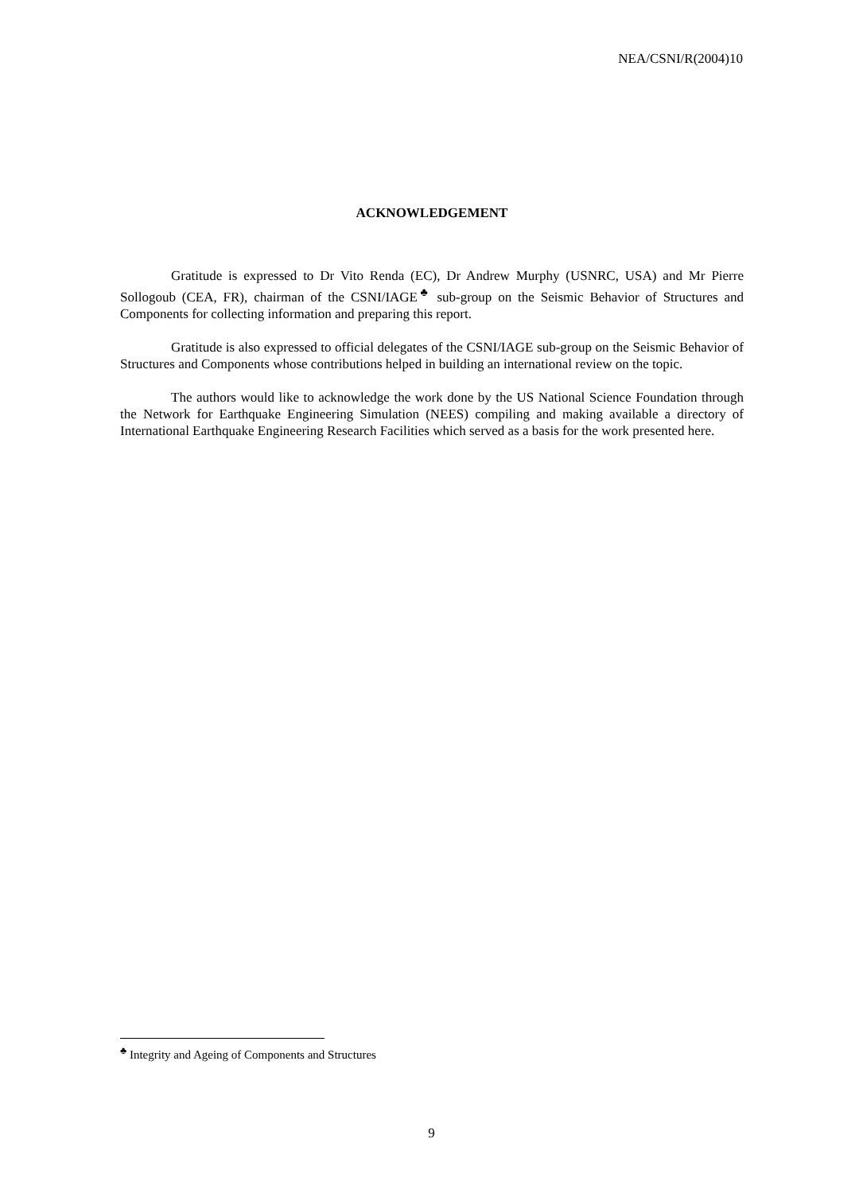NEA/CSNI/R(2004)10
ACKNOWLEDGEMENT
Gratitude is expressed to Dr Vito Renda (EC), Dr Andrew Murphy (USNRC, USA) and Mr Pierre Sollogoub (CEA, FR), chairman of the CSNI/IAGE<sup>♣</sup> sub-group on the Seismic Behavior of Structures and Components for collecting information and preparing this report.
Gratitude is also expressed to official delegates of the CSNI/IAGE sub-group on the Seismic Behavior of Structures and Components whose contributions helped in building an international review on the topic.
The authors would like to acknowledge the work done by the US National Science Foundation through the Network for Earthquake Engineering Simulation (NEES) compiling and making available a directory of International Earthquake Engineering Research Facilities which served as a basis for the work presented here.
<sup>♣</sup> Integrity and Ageing of Components and Structures
9